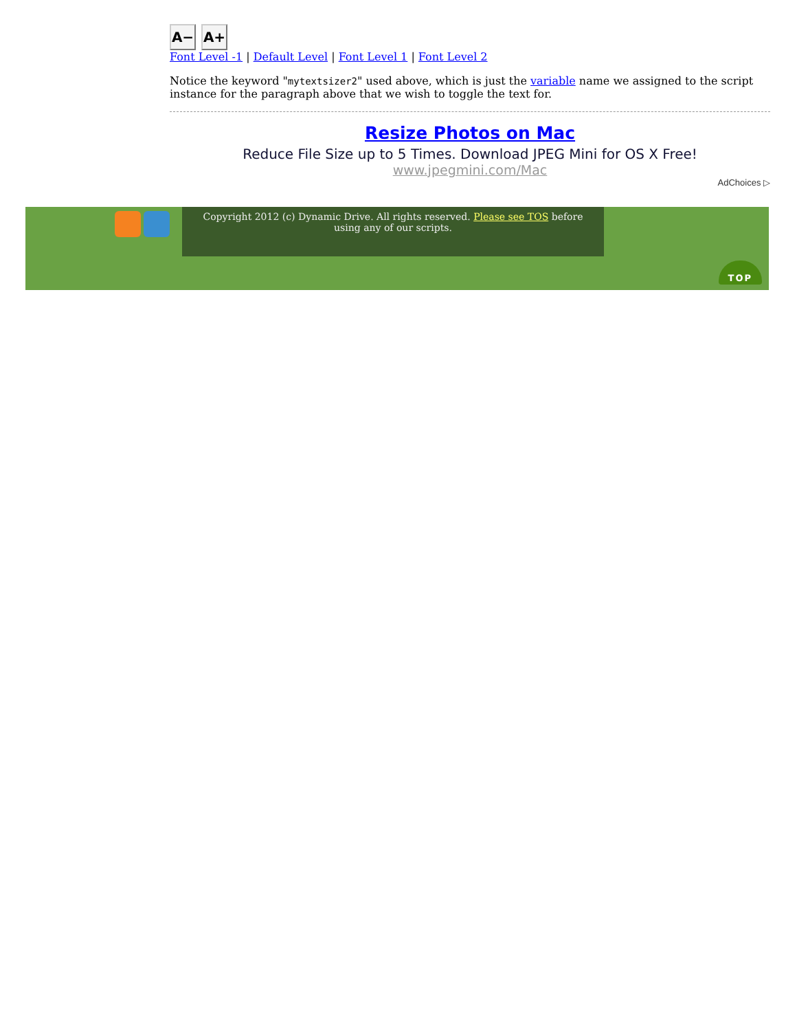A− A+
Font Level -1 | Default Level | Font Level 1 | Font Level 2
Notice the keyword "mytextsizer2" used above, which is just the variable name we assigned to the script instance for the paragraph above that we wish to toggle the text for.
Resize Photos on Mac
Reduce File Size up to 5 Times. Download JPEG Mini for OS X Free!
www.jpegmini.com/Mac
AdChoices ▷
Copyright 2012 (c) Dynamic Drive. All rights reserved. Please see TOS before using any of our scripts.
TOP